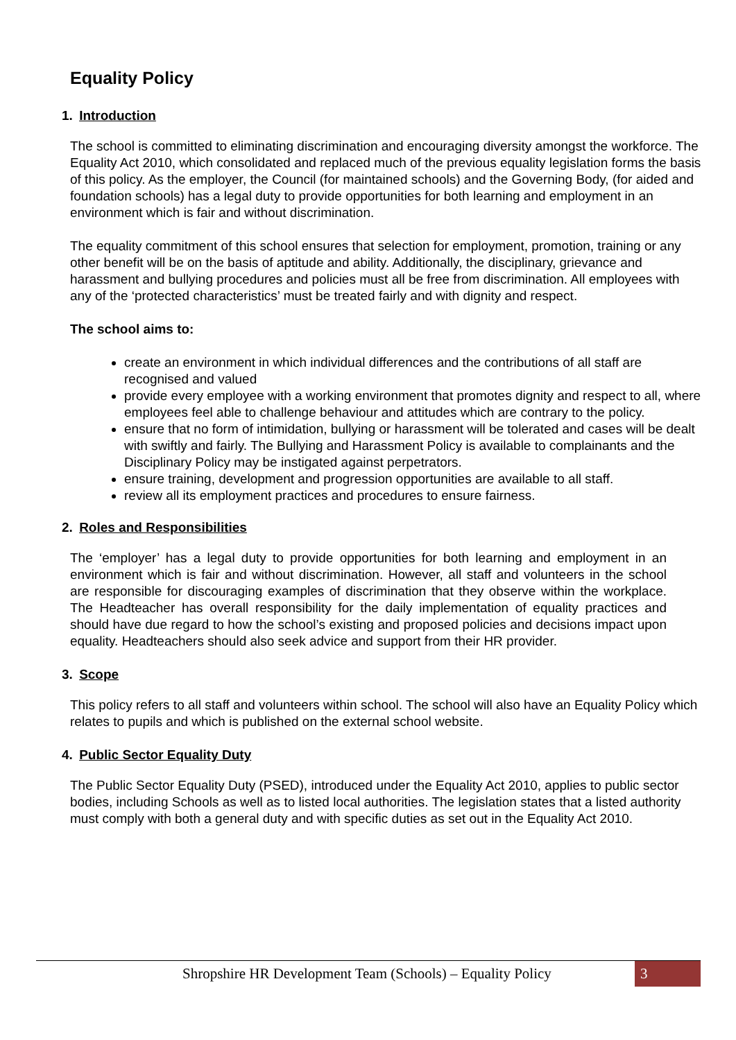Equality Policy
1. Introduction
The school is committed to eliminating discrimination and encouraging diversity amongst the workforce. The Equality Act 2010, which consolidated and replaced much of the previous equality legislation forms the basis of this policy. As the employer, the Council (for maintained schools) and the Governing Body, (for aided and foundation schools) has a legal duty to provide opportunities for both learning and employment in an environment which is fair and without discrimination.
The equality commitment of this school ensures that selection for employment, promotion, training or any other benefit will be on the basis of aptitude and ability. Additionally, the disciplinary, grievance and harassment and bullying procedures and policies must all be free from discrimination. All employees with any of the ‘protected characteristics’ must be treated fairly and with dignity and respect.
The school aims to:
create an environment in which individual differences and the contributions of all staff are recognised and valued
provide every employee with a working environment that promotes dignity and respect to all, where employees feel able to challenge behaviour and attitudes which are contrary to the policy.
ensure that no form of intimidation, bullying or harassment will be tolerated and cases will be dealt with swiftly and fairly. The Bullying and Harassment Policy is available to complainants and the Disciplinary Policy may be instigated against perpetrators.
ensure training, development and progression opportunities are available to all staff.
review all its employment practices and procedures to ensure fairness.
2. Roles and Responsibilities
The ‘employer’ has a legal duty to provide opportunities for both learning and employment in an environment which is fair and without discrimination. However, all staff and volunteers in the school are responsible for discouraging examples of discrimination that they observe within the workplace. The Headteacher has overall responsibility for the daily implementation of equality practices and should have due regard to how the school’s existing and proposed policies and decisions impact upon equality. Headteachers should also seek advice and support from their HR provider.
3. Scope
This policy refers to all staff and volunteers within school. The school will also have an Equality Policy which relates to pupils and which is published on the external school website.
4. Public Sector Equality Duty
The Public Sector Equality Duty (PSED), introduced under the Equality Act 2010, applies to public sector bodies, including Schools as well as to listed local authorities. The legislation states that a listed authority must comply with both a general duty and with specific duties as set out in the Equality Act 2010.
Shropshire HR Development Team (Schools) – Equality Policy
3